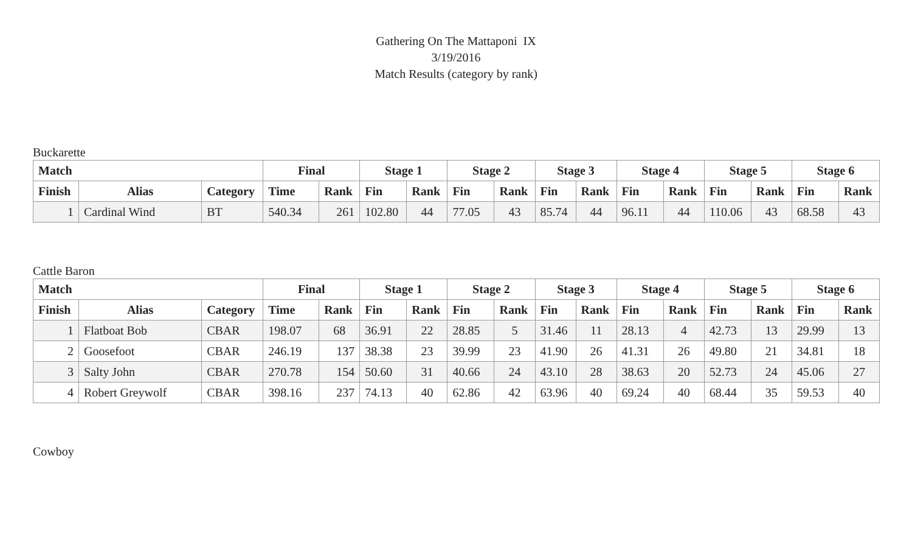Gathering On The Mattaponi IX
3/19/2016
Match Results (category by rank)
Buckarette
| Match | | | Final | | Stage 1 | | Stage 2 | | Stage 3 | | Stage 4 | | Stage 5 | | Stage 6 | |
| --- | --- | --- | --- | --- | --- | --- | --- | --- | --- | --- | --- | --- | --- | --- | --- | --- |
| Finish | Alias | Category | Time | Rank | Fin | Rank | Fin | Rank | Fin | Rank | Fin | Rank | Fin | Rank | Fin | Rank |
| 1 | Cardinal Wind | BT | 540.34 | 261 | 102.80 | 44 | 77.05 | 43 | 85.74 | 44 | 96.11 | 44 | 110.06 | 43 | 68.58 | 43 |
Cattle Baron
| Match | | | Final | | Stage 1 | | Stage 2 | | Stage 3 | | Stage 4 | | Stage 5 | | Stage 6 | |
| --- | --- | --- | --- | --- | --- | --- | --- | --- | --- | --- | --- | --- | --- | --- | --- | --- |
| Finish | Alias | Category | Time | Rank | Fin | Rank | Fin | Rank | Fin | Rank | Fin | Rank | Fin | Rank | Fin | Rank |
| 1 | Flatboat Bob | CBAR | 198.07 | 68 | 36.91 | 22 | 28.85 | 5 | 31.46 | 11 | 28.13 | 4 | 42.73 | 13 | 29.99 | 13 |
| 2 | Goosefoot | CBAR | 246.19 | 137 | 38.38 | 23 | 39.99 | 23 | 41.90 | 26 | 41.31 | 26 | 49.80 | 21 | 34.81 | 18 |
| 3 | Salty John | CBAR | 270.78 | 154 | 50.60 | 31 | 40.66 | 24 | 43.10 | 28 | 38.63 | 20 | 52.73 | 24 | 45.06 | 27 |
| 4 | Robert Greywolf | CBAR | 398.16 | 237 | 74.13 | 40 | 62.86 | 42 | 63.96 | 40 | 69.24 | 40 | 68.44 | 35 | 59.53 | 40 |
Cowboy